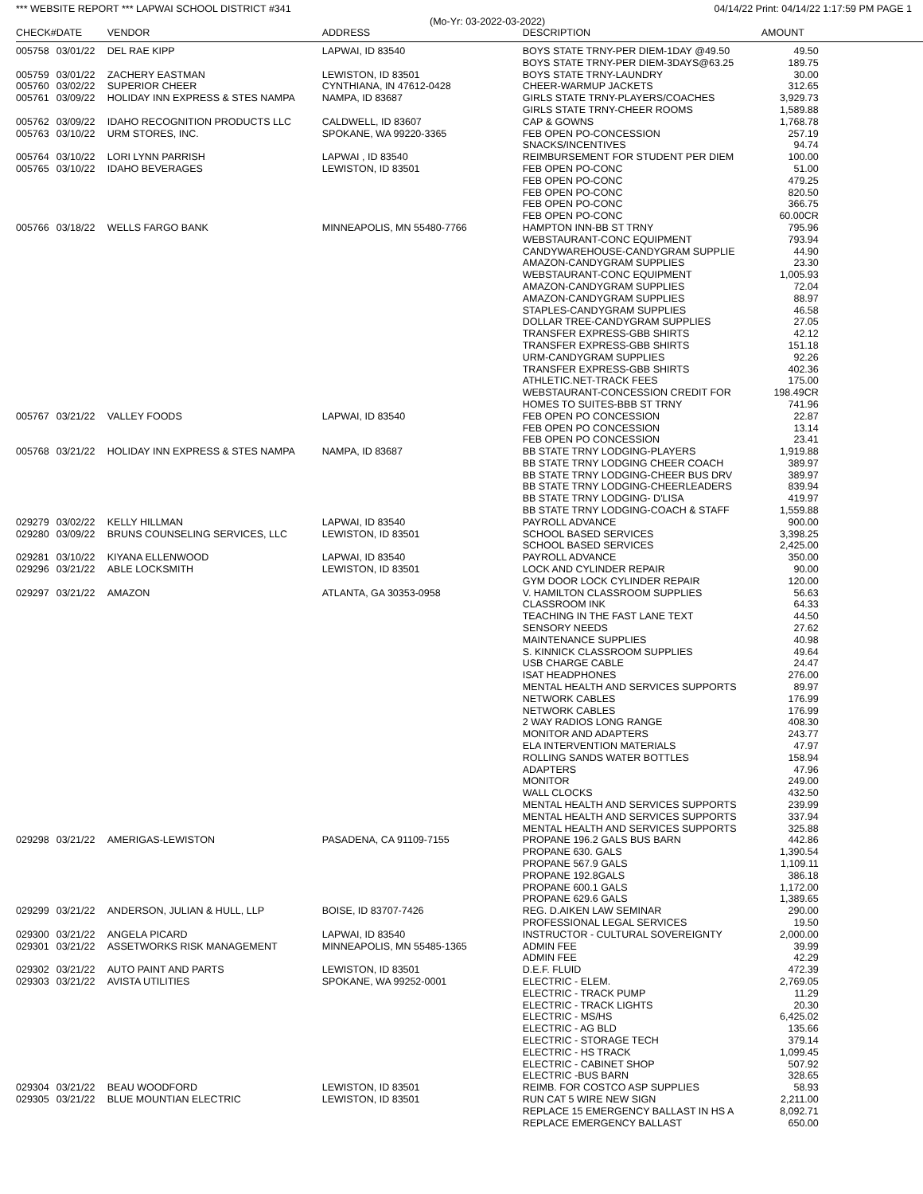*** WEBSITE REPORT *** LAPWAI SCHOOL DISTRICT #341 04/14/22 Print: 04/14/22 1:17:59 PM PAGE 1
(Mo-Yr: 03-2022-03-2022)
| CHECK# | DATE | VENDOR | ADDRESS | DESCRIPTION | AMOUNT | |
| --- | --- | --- | --- | --- | --- | --- |
| 005758 | 03/01/22 | DEL RAE KIPP | LAPWAI, ID 83540 | BOYS STATE TRNY-PER DIEM-1DAY @49.50 | 49.50 | |
| | | | | BOYS STATE TRNY-PER DIEM-3DAYS@63.25 | 189.75 | |
| 005759 | 03/01/22 | ZACHERY EASTMAN | LEWISTON, ID 83501 | BOYS STATE TRNY-LAUNDRY | 30.00 | |
| 005760 | 03/02/22 | SUPERIOR CHEER | CYNTHIANA, IN 47612-0428 | CHEER-WARMUP JACKETS | 312.65 | |
| 005761 | 03/09/22 | HOLIDAY INN EXPRESS & STES NAMPA | NAMPA, ID 83687 | GIRLS STATE TRNY-PLAYERS/COACHES | 3,929.73 | |
| | | | | GIRLS STATE TRNY-CHEER ROOMS | 1,589.88 | |
| 005762 | 03/09/22 | IDAHO RECOGNITION PRODUCTS LLC | CALDWELL, ID 83607 | CAP & GOWNS | 1,768.78 | |
| 005763 | 03/10/22 | URM STORES, INC. | SPOKANE, WA 99220-3365 | FEB OPEN PO-CONCESSION | 257.19 | |
| | | | | SNACKS/INCENTIVES | 94.74 | |
| 005764 | 03/10/22 | LORI LYNN PARRISH | LAPWAI , ID 83540 | REIMBURSEMENT FOR STUDENT PER DIEM | 100.00 | |
| 005765 | 03/10/22 | IDAHO BEVERAGES | LEWISTON, ID 83501 | FEB OPEN PO-CONC | 51.00 | |
| | | | | FEB OPEN PO-CONC | 479.25 | |
| | | | | FEB OPEN PO-CONC | 820.50 | |
| | | | | FEB OPEN PO-CONC | 366.75 | |
| | | | | FEB OPEN PO-CONC | 60.00CR | |
| 005766 | 03/18/22 | WELLS FARGO BANK | MINNEAPOLIS, MN 55480-7766 | HAMPTON INN-BB ST TRNY | 795.96 | |
| | | | | WEBSTAURANT-CONC EQUIPMENT | 793.94 | |
| | | | | CANDYWAREHOUSE-CANDYGRAM SUPPLIE | 44.90 | |
| | | | | AMAZON-CANDYGRAM SUPPLIES | 23.30 | |
| | | | | WEBSTAURANT-CONC EQUIPMENT | 1,005.93 | |
| | | | | AMAZON-CANDYGRAM SUPPLIES | 72.04 | |
| | | | | AMAZON-CANDYGRAM SUPPLIES | 88.97 | |
| | | | | STAPLES-CANDYGRAM SUPPLIES | 46.58 | |
| | | | | DOLLAR TREE-CANDYGRAM SUPPLIES | 27.05 | |
| | | | | TRANSFER EXPRESS-GBB SHIRTS | 42.12 | |
| | | | | TRANSFER EXPRESS-GBB SHIRTS | 151.18 | |
| | | | | URM-CANDYGRAM SUPPLIES | 92.26 | |
| | | | | TRANSFER EXPRESS-GBB SHIRTS | 402.36 | |
| | | | | ATHLETIC.NET-TRACK FEES | 175.00 | |
| | | | | WEBSTAURANT-CONCESSION CREDIT FOR | 198.49CR | |
| | | | | HOMES TO SUITES-BBB ST TRNY | 741.96 | |
| 005767 | 03/21/22 | VALLEY FOODS | LAPWAI, ID 83540 | FEB OPEN PO CONCESSION | 22.87 | |
| | | | | FEB OPEN PO CONCESSION | 13.14 | |
| | | | | FEB OPEN PO CONCESSION | 23.41 | |
| 005768 | 03/21/22 | HOLIDAY INN EXPRESS & STES NAMPA | NAMPA, ID 83687 | BB STATE TRNY LODGING-PLAYERS | 1,919.88 | |
| | | | | BB STATE TRNY LODGING CHEER COACH | 389.97 | |
| | | | | BB STATE TRNY LODGING-CHEER BUS DRV | 389.97 | |
| | | | | BB STATE TRNY LODGING-CHEERLEADERS | 839.94 | |
| | | | | BB STATE TRNY LODGING- D'LISA | 419.97 | |
| | | | | BB STATE TRNY LODGING-COACH & STAFF | 1,559.88 | |
| 029279 | 03/02/22 | KELLY HILLMAN | LAPWAI, ID 83540 | PAYROLL ADVANCE | 900.00 | |
| 029280 | 03/09/22 | BRUNS COUNSELING SERVICES, LLC | LEWISTON, ID 83501 | SCHOOL BASED SERVICES | 3,398.25 | |
| | | | | SCHOOL BASED SERVICES | 2,425.00 | |
| 029281 | 03/10/22 | KIYANA ELLENWOOD | LAPWAI, ID 83540 | PAYROLL ADVANCE | 350.00 | |
| 029296 | 03/21/22 | ABLE LOCKSMITH | LEWISTON, ID 83501 | LOCK AND CYLINDER REPAIR | 90.00 | |
| | | | | GYM DOOR LOCK CYLINDER REPAIR | 120.00 | |
| 029297 | 03/21/22 | AMAZON | ATLANTA, GA 30353-0958 | V. HAMILTON CLASSROOM SUPPLIES | 56.63 | |
| | | | | CLASSROOM INK | 64.33 | |
| | | | | TEACHING IN THE FAST LANE TEXT | 44.50 | |
| | | | | SENSORY NEEDS | 27.62 | |
| | | | | MAINTENANCE SUPPLIES | 40.98 | |
| | | | | S. KINNICK CLASSROOM SUPPLIES | 49.64 | |
| | | | | USB CHARGE CABLE | 24.47 | |
| | | | | ISAT HEADPHONES | 276.00 | |
| | | | | MENTAL HEALTH AND SERVICES SUPPORTS | 89.97 | |
| | | | | NETWORK CABLES | 176.99 | |
| | | | | NETWORK CABLES | 176.99 | |
| | | | | 2 WAY RADIOS LONG RANGE | 408.30 | |
| | | | | MONITOR AND ADAPTERS | 243.77 | |
| | | | | ELA INTERVENTION MATERIALS | 47.97 | |
| | | | | ROLLING SANDS WATER BOTTLES | 158.94 | |
| | | | | ADAPTERS | 47.96 | |
| | | | | MONITOR | 249.00 | |
| | | | | WALL CLOCKS | 432.50 | |
| | | | | MENTAL HEALTH AND SERVICES SUPPORTS | 239.99 | |
| | | | | MENTAL HEALTH AND SERVICES SUPPORTS | 337.94 | |
| | | | | MENTAL HEALTH AND SERVICES SUPPORTS | 325.88 | |
| 029298 | 03/21/22 | AMERIGAS-LEWISTON | PASADENA, CA 91109-7155 | PROPANE 196.2 GALS BUS BARN | 442.86 | |
| | | | | PROPANE 630. GALS | 1,390.54 | |
| | | | | PROPANE 567.9 GALS | 1,109.11 | |
| | | | | PROPANE 192.8GALS | 386.18 | |
| | | | | PROPANE 600.1 GALS | 1,172.00 | |
| | | | | PROPANE 629.6 GALS | 1,389.65 | |
| 029299 | 03/21/22 | ANDERSON, JULIAN & HULL, LLP | BOISE, ID 83707-7426 | REG. D.AIKEN LAW SEMINAR | 290.00 | |
| | | | | PROFESSIONAL LEGAL SERVICES | 19.50 | |
| 029300 | 03/21/22 | ANGELA PICARD | LAPWAI, ID 83540 | INSTRUCTOR - CULTURAL SOVEREIGNTY | 2,000.00 | |
| 029301 | 03/21/22 | ASSETWORKS RISK MANAGEMENT | MINNEAPOLIS, MN 55485-1365 | ADMIN FEE | 39.99 | |
| | | | | ADMIN FEE | 42.29 | |
| 029302 | 03/21/22 | AUTO PAINT AND PARTS | LEWISTON, ID 83501 | D.E.F. FLUID | 472.39 | |
| 029303 | 03/21/22 | AVISTA UTILITIES | SPOKANE, WA 99252-0001 | ELECTRIC - ELEM. | 2,769.05 | |
| | | | | ELECTRIC - TRACK PUMP | 11.29 | |
| | | | | ELECTRIC - TRACK LIGHTS | 20.30 | |
| | | | | ELECTRIC - MS/HS | 6,425.02 | |
| | | | | ELECTRIC - AG BLD | 135.66 | |
| | | | | ELECTRIC - STORAGE TECH | 379.14 | |
| | | | | ELECTRIC - HS TRACK | 1,099.45 | |
| | | | | ELECTRIC - CABINET SHOP | 507.92 | |
| | | | | ELECTRIC -BUS BARN | 328.65 | |
| 029304 | 03/21/22 | BEAU WOODFORD | LEWISTON, ID 83501 | REIMB. FOR COSTCO ASP SUPPLIES | 58.93 | |
| 029305 | 03/21/22 | BLUE MOUNTIAN ELECTRIC | LEWISTON, ID 83501 | RUN CAT 5 WIRE NEW SIGN | 2,211.00 | |
| | | | | REPLACE 15 EMERGENCY BALLAST IN HS A | 8,092.71 | |
| | | | | REPLACE EMERGENCY BALLAST | 650.00 | |